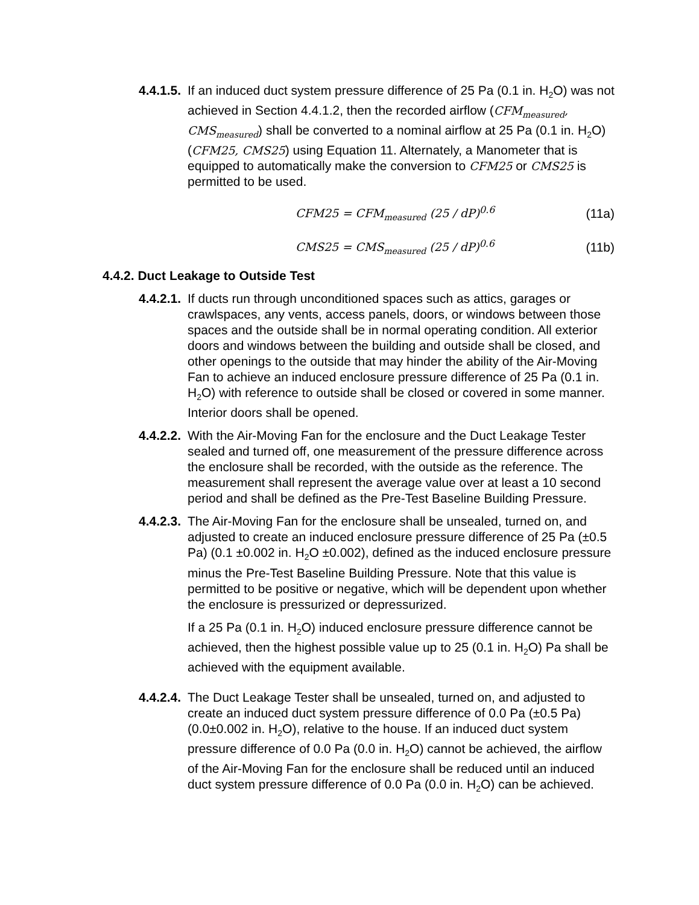4.4.1.5.
If an induced duct system pressure difference of 25 Pa (0.1 in. H<sub>2</sub>O) was not achieved in Section 4.4.1.2, then the recorded airflow (CFM<sub>measured</sub>, CMS<sub>measured</sub>) shall be converted to a nominal airflow at 25 Pa (0.1 in. H<sub>2</sub>O) (CFM25, CMS25) using Equation 11. Alternately, a Manometer that is equipped to automatically make the conversion to CFM25 or CMS25 is permitted to be used.
CFM25 = CFM<sub>measured</sub> (25 / dP)<sup>0.6</sup>
(11a)
CMS25 = CMS<sub>measured</sub> (25 / dP)<sup>0.6</sup>
(11b)
4.4.2. Duct Leakage to Outside Test
4.4.2.1.
If ducts run through unconditioned spaces such as attics, garages or crawlspaces, any vents, access panels, doors, or windows between those spaces and the outside shall be in normal operating condition. All exterior doors and windows between the building and outside shall be closed, and other openings to the outside that may hinder the ability of the Air-Moving Fan to achieve an induced enclosure pressure difference of 25 Pa (0.1 in. H<sub>2</sub>O) with reference to outside shall be closed or covered in some manner. Interior doors shall be opened.
4.4.2.2.
With the Air-Moving Fan for the enclosure and the Duct Leakage Tester sealed and turned off, one measurement of the pressure difference across the enclosure shall be recorded, with the outside as the reference. The measurement shall represent the average value over at least a 10 second period and shall be defined as the Pre-Test Baseline Building Pressure.
4.4.2.3.
The Air-Moving Fan for the enclosure shall be unsealed, turned on, and adjusted to create an induced enclosure pressure difference of 25 Pa (±0.5 Pa) (0.1 ±0.002 in. H<sub>2</sub>O ±0.002), defined as the induced enclosure pressure minus the Pre-Test Baseline Building Pressure. Note that this value is permitted to be positive or negative, which will be dependent upon whether the enclosure is pressurized or depressurized.
If a 25 Pa (0.1 in. H<sub>2</sub>O) induced enclosure pressure difference cannot be achieved, then the highest possible value up to 25 (0.1 in. H<sub>2</sub>O) Pa shall be achieved with the equipment available.
4.4.2.4.
The Duct Leakage Tester shall be unsealed, turned on, and adjusted to create an induced duct system pressure difference of 0.0 Pa (±0.5 Pa) (0.0±0.002 in. H<sub>2</sub>O), relative to the house. If an induced duct system pressure difference of 0.0 Pa (0.0 in. H<sub>2</sub>O) cannot be achieved, the airflow of the Air-Moving Fan for the enclosure shall be reduced until an induced duct system pressure difference of 0.0 Pa (0.0 in. H<sub>2</sub>O) can be achieved.